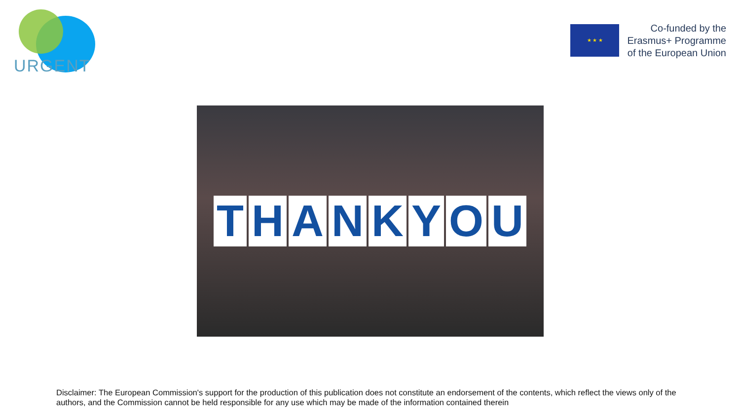URGENT
★ ★ ★
Co-funded by the
Erasmus+ Programme
of the European Union
THANKYOU
Disclaimer: The European Commission's support for the production of this publication does not constitute an endorsement of the contents, which reflect the views only of the authors, and the Commission cannot be held responsible for any use which may be made of the information contained therein